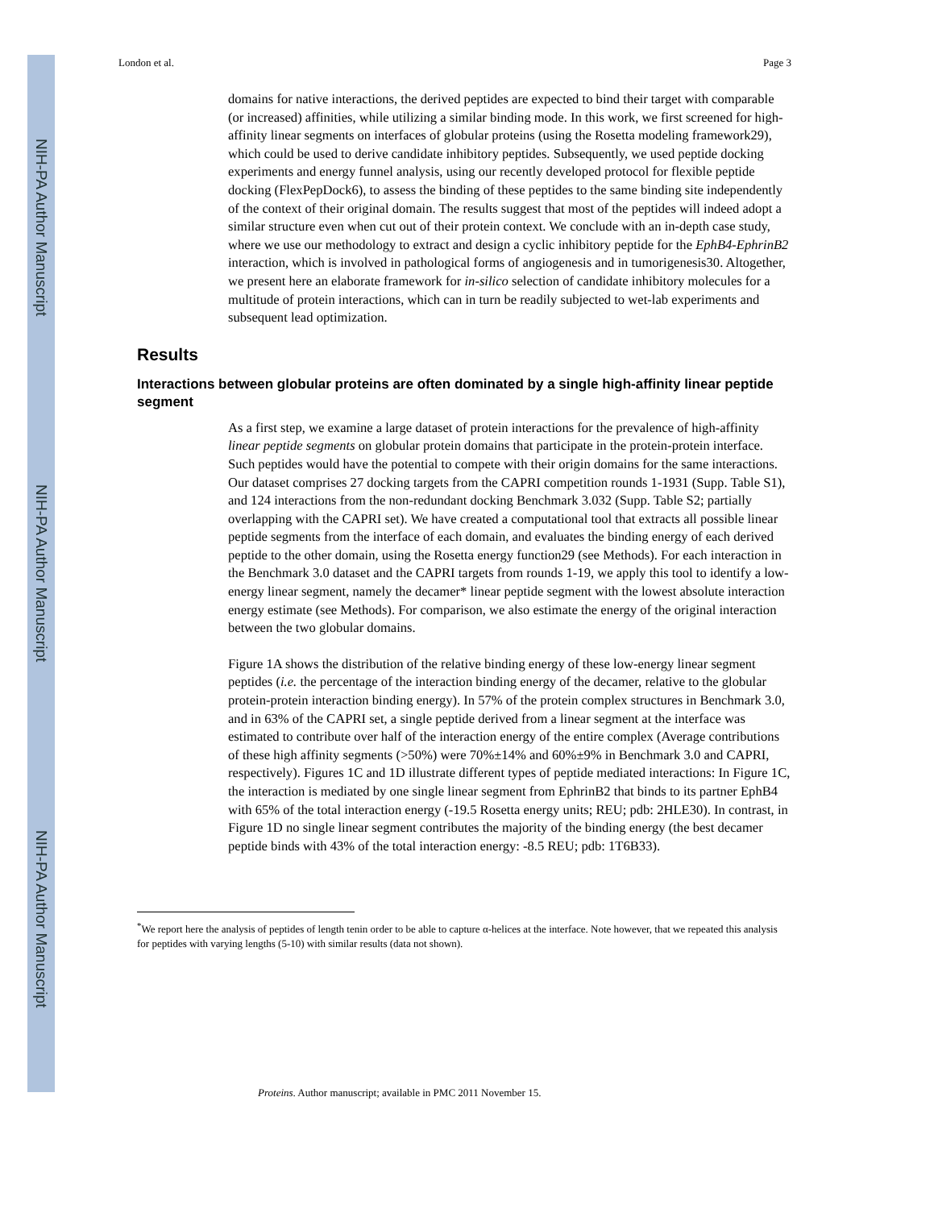NIH-PA Author Manuscript
NIH-PA Author Manuscript
NIH-PA Author Manuscript
London et al. Page 3
domains for native interactions, the derived peptides are expected to bind their target with comparable (or increased) affinities, while utilizing a similar binding mode. In this work, we first screened for high-affinity linear segments on interfaces of globular proteins (using the Rosetta modeling framework29), which could be used to derive candidate inhibitory peptides. Subsequently, we used peptide docking experiments and energy funnel analysis, using our recently developed protocol for flexible peptide docking (FlexPepDock6), to assess the binding of these peptides to the same binding site independently of the context of their original domain. The results suggest that most of the peptides will indeed adopt a similar structure even when cut out of their protein context. We conclude with an in-depth case study, where we use our methodology to extract and design a cyclic inhibitory peptide for the EphB4-EphrinB2 interaction, which is involved in pathological forms of angiogenesis and in tumorigenesis30. Altogether, we present here an elaborate framework for in-silico selection of candidate inhibitory molecules for a multitude of protein interactions, which can in turn be readily subjected to wet-lab experiments and subsequent lead optimization.
Results
Interactions between globular proteins are often dominated by a single high-affinity linear peptide segment
As a first step, we examine a large dataset of protein interactions for the prevalence of high-affinity linear peptide segments on globular protein domains that participate in the protein-protein interface. Such peptides would have the potential to compete with their origin domains for the same interactions. Our dataset comprises 27 docking targets from the CAPRI competition rounds 1-1931 (Supp. Table S1), and 124 interactions from the non-redundant docking Benchmark 3.032 (Supp. Table S2; partially overlapping with the CAPRI set). We have created a computational tool that extracts all possible linear peptide segments from the interface of each domain, and evaluates the binding energy of each derived peptide to the other domain, using the Rosetta energy function29 (see Methods). For each interaction in the Benchmark 3.0 dataset and the CAPRI targets from rounds 1-19, we apply this tool to identify a low-energy linear segment, namely the decamer* linear peptide segment with the lowest absolute interaction energy estimate (see Methods). For comparison, we also estimate the energy of the original interaction between the two globular domains.
Figure 1A shows the distribution of the relative binding energy of these low-energy linear segment peptides (i.e. the percentage of the interaction binding energy of the decamer, relative to the globular protein-protein interaction binding energy). In 57% of the protein complex structures in Benchmark 3.0, and in 63% of the CAPRI set, a single peptide derived from a linear segment at the interface was estimated to contribute over half of the interaction energy of the entire complex (Average contributions of these high affinity segments (>50%) were 70%±14% and 60%±9% in Benchmark 3.0 and CAPRI, respectively). Figures 1C and 1D illustrate different types of peptide mediated interactions: In Figure 1C, the interaction is mediated by one single linear segment from EphrinB2 that binds to its partner EphB4 with 65% of the total interaction energy (-19.5 Rosetta energy units; REU; pdb: 2HLE30). In contrast, in Figure 1D no single linear segment contributes the majority of the binding energy (the best decamer peptide binds with 43% of the total interaction energy: -8.5 REU; pdb: 1T6B33).
<sup>*</sup> We report here the analysis of peptides of length tenin order to be able to capture α-helices at the interface. Note however, that we repeated this analysis for peptides with varying lengths (5-10) with similar results (data not shown).
Proteins. Author manuscript; available in PMC 2011 November 15.